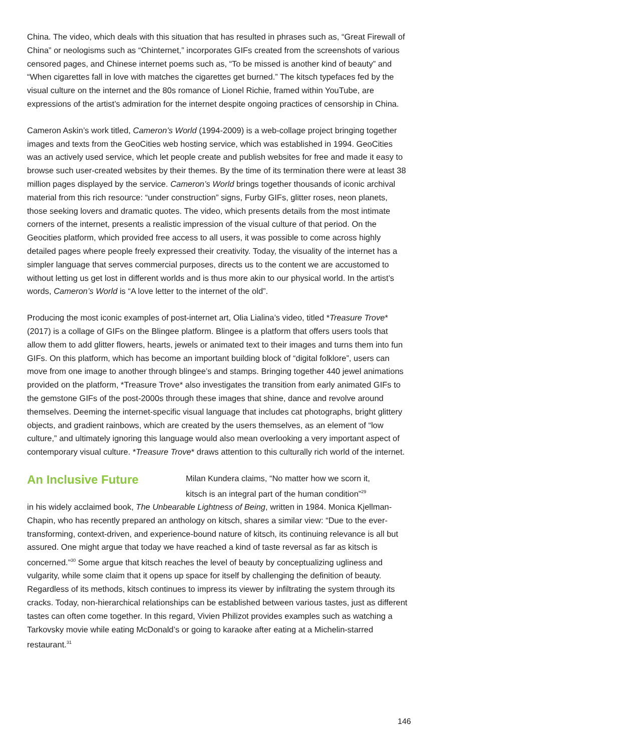China. The video, which deals with this situation that has resulted in phrases such as, “Great Firewall of China” or neologisms such as “Chinternet,” incorporates GIFs created from the screenshots of various censored pages, and Chinese internet poems such as, “To be missed is another kind of beauty” and “When cigarettes fall in love with matches the cigarettes get burned.” The kitsch typefaces fed by the visual culture on the internet and the 80s romance of Lionel Richie, framed within YouTube, are expressions of the artist’s admiration for the internet despite ongoing practices of censorship in China.
Cameron Askin’s work titled, Cameron’s World (1994-2009) is a web-collage project bringing together images and texts from the GeoCities web hosting service, which was established in 1994. GeoCities was an actively used service, which let people create and publish websites for free and made it easy to browse such user-created websites by their themes. By the time of its termination there were at least 38 million pages displayed by the service. Cameron’s World brings together thousands of iconic archival material from this rich resource: “under construction” signs, Furby GIFs, glitter roses, neon planets, those seeking lovers and dramatic quotes. The video, which presents details from the most intimate corners of the internet, presents a realistic impression of the visual culture of that period. On the Geocities platform, which provided free access to all users, it was possible to come across highly detailed pages where people freely expressed their creativity. Today, the visuality of the internet has a simpler language that serves commercial purposes, directs us to the content we are accustomed to without letting us get lost in different worlds and is thus more akin to our physical world. In the artist’s words, Cameron’s World is “A love letter to the internet of the old”.
Producing the most iconic examples of post-internet art, Olia Lialina’s video, titled *Treasure Trove* (2017) is a collage of GIFs on the Blingee platform. Blingee is a platform that offers users tools that allow them to add glitter flowers, hearts, jewels or animated text to their images and turns them into fun GIFs. On this platform, which has become an important building block of “digital folklore”, users can move from one image to another through blingee’s and stamps. Bringing together 440 jewel animations provided on the platform, *Treasure Trove* also investigates the transition from early animated GIFs to the gemstone GIFs of the post-2000s through these images that shine, dance and revolve around themselves. Deeming the internet-specific visual language that includes cat photographs, bright glittery objects, and gradient rainbows, which are created by the users themselves, as an element of “low culture,” and ultimately ignoring this language would also mean overlooking a very important aspect of contemporary visual culture. *Treasure Trove* draws attention to this culturally rich world of the internet.
An Inclusive Future
Milan Kundera claims, “No matter how we scorn it,
kitsch is an integral part of the human condition”<sup>29</sup>
in his widely acclaimed book, The Unbearable Lightness of Being, written in 1984. Monica Kjellman-Chapin, who has recently prepared an anthology on kitsch, shares a similar view: “Due to the ever-transforming, context-driven, and experience-bound nature of kitsch, its continuing relevance is all but assured. One might argue that today we have reached a kind of taste reversal as far as kitsch is concerned.”<sup>30</sup> Some argue that kitsch reaches the level of beauty by conceptualizing ugliness and vulgarity, while some claim that it opens up space for itself by challenging the definition of beauty. Regardless of its methods, kitsch continues to impress its viewer by infiltrating the system through its cracks. Today, non-hierarchical relationships can be established between various tastes, just as different tastes can often come together. In this regard, Vivien Philizot provides examples such as watching a Tarkovsky movie while eating McDonald’s or going to karaoke after eating at a Michelin-starred restaurant.<sup>31</sup>
146